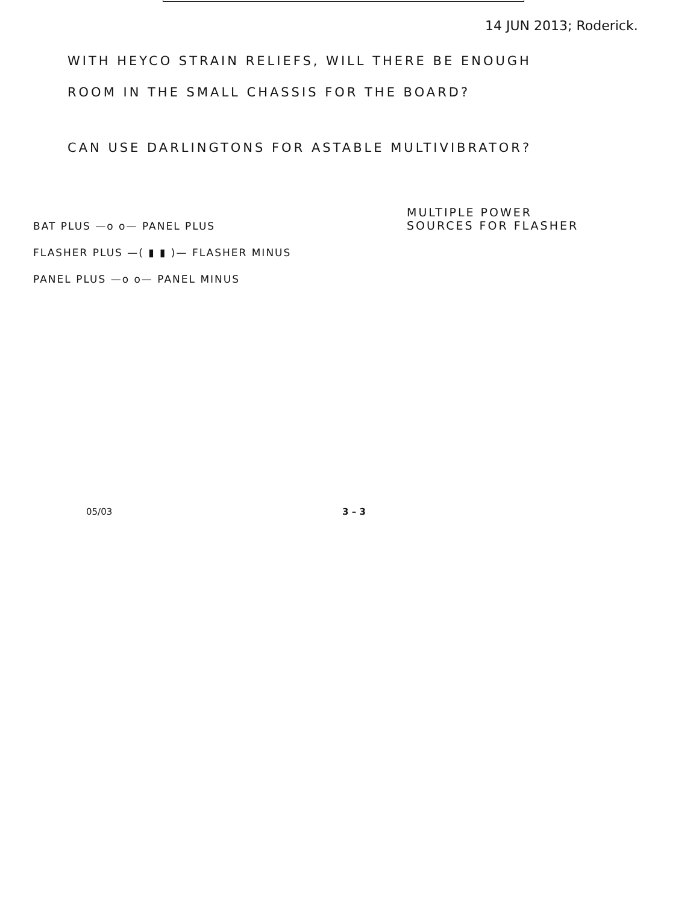14 JUN 2013; Roderick.
WITH HEYCO STRAIN RELIEFS, WILL THERE BE ENOUGH
ROOM IN THE SMALL CHASSIS FOR THE BOARD?
CAN USE DARLINGTONS FOR ASTABLE MULTIVIBRATOR?
BAT PLUS —o o— PANEL PLUS
FLASHER PLUS —( ▮ ▮ )— FLASHER MINUS
PANEL PLUS —o o— PANEL MINUS
MULTIPLE POWER
SOURCES FOR FLASHER
05/03 3 – 3